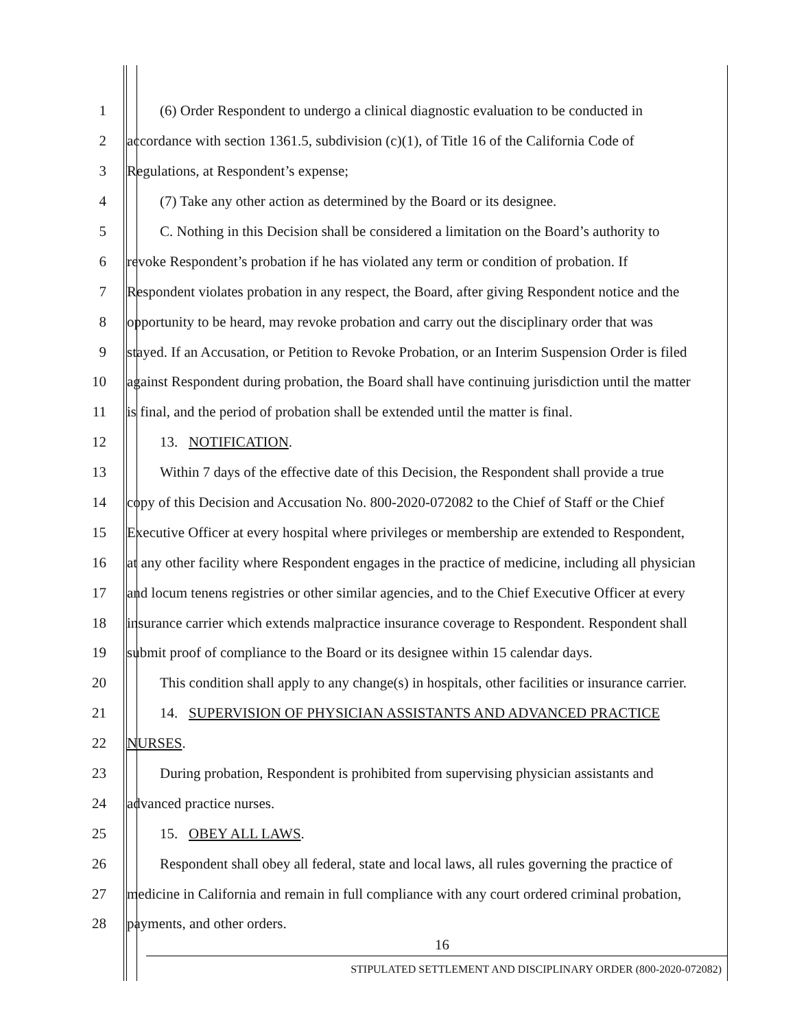1 (6) Order Respondent to undergo a clinical diagnostic evaluation to be conducted in
2 accordance with section 1361.5, subdivision (c)(1), of Title 16 of the California Code of
3 Regulations, at Respondent’s expense;
4 (7) Take any other action as determined by the Board or its designee.
5 C. Nothing in this Decision shall be considered a limitation on the Board’s authority to
6 revoke Respondent’s probation if he has violated any term or condition of probation. If
7 Respondent violates probation in any respect, the Board, after giving Respondent notice and the
8 opportunity to be heard, may revoke probation and carry out the disciplinary order that was
9 stayed. If an Accusation, or Petition to Revoke Probation, or an Interim Suspension Order is filed
10 against Respondent during probation, the Board shall have continuing jurisdiction until the matter
11 is final, and the period of probation shall be extended until the matter is final.
12 13. NOTIFICATION.
13 Within 7 days of the effective date of this Decision, the Respondent shall provide a true
14 copy of this Decision and Accusation No. 800-2020-072082 to the Chief of Staff or the Chief
15 Executive Officer at every hospital where privileges or membership are extended to Respondent,
16 at any other facility where Respondent engages in the practice of medicine, including all physician
17 and locum tenens registries or other similar agencies, and to the Chief Executive Officer at every
18 insurance carrier which extends malpractice insurance coverage to Respondent. Respondent shall
19 submit proof of compliance to the Board or its designee within 15 calendar days.
20 This condition shall apply to any change(s) in hospitals, other facilities or insurance carrier.
21 14. SUPERVISION OF PHYSICIAN ASSISTANTS AND ADVANCED PRACTICE
22 NURSES.
23 During probation, Respondent is prohibited from supervising physician assistants and
24 advanced practice nurses.
25 15. OBEY ALL LAWS.
26 Respondent shall obey all federal, state and local laws, all rules governing the practice of
27 medicine in California and remain in full compliance with any court ordered criminal probation,
28 payments, and other orders.
16
STIPULATED SETTLEMENT AND DISCIPLINARY ORDER (800-2020-072082)